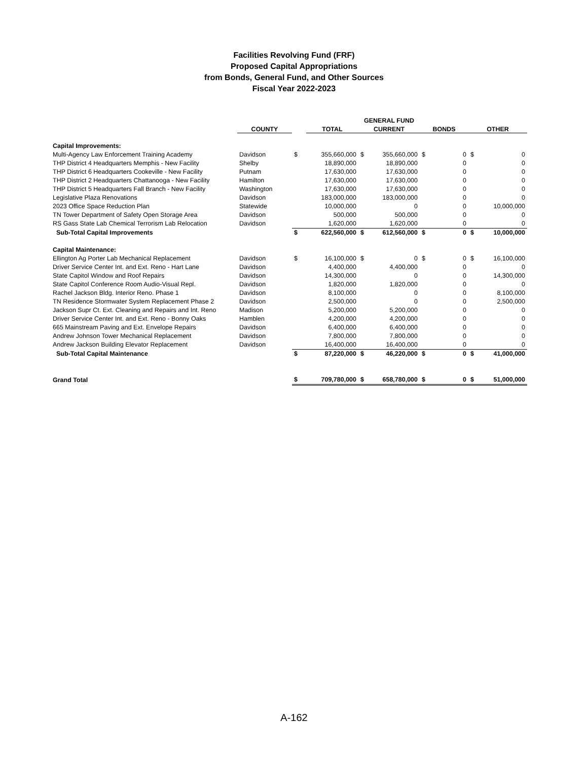Facilities Revolving Fund (FRF)
Proposed Capital Appropriations
from Bonds, General Fund, and Other Sources
Fiscal Year 2022-2023
| | | | | GENERAL FUND | | | | | |
| --- | --- | --- | --- | --- | --- | --- | --- | --- | --- |
| | COUNTY | | TOTAL | CURRENT | | BONDS | | OTHER | |
| Capital Improvements: | | | | | | | | | |
| Multi-Agency Law Enforcement Training Academy | Davidson | $ | 355,660,000 | $ | 355,660,000 | $ | 0 | $ | 0 |
| THP District 4 Headquarters Memphis - New Facility | Shelby | | 18,890,000 | | 18,890,000 | | 0 | | 0 |
| THP District 6 Headquarters Cookeville - New Facility | Putnam | | 17,630,000 | | 17,630,000 | | 0 | | 0 |
| THP District 2 Headquarters Chattanooga - New Facility | Hamilton | | 17,630,000 | | 17,630,000 | | 0 | | 0 |
| THP District 5 Headquarters Fall Branch - New Facility | Washington | | 17,630,000 | | 17,630,000 | | 0 | | 0 |
| Legislative Plaza Renovations | Davidson | | 183,000,000 | | 183,000,000 | | 0 | | 0 |
| 2023 Office Space Reduction Plan | Statewide | | 10,000,000 | | 0 | | 0 | | 10,000,000 |
| TN Tower Department of Safety Open Storage Area | Davidson | | 500,000 | | 500,000 | | 0 | | 0 |
| RS Gass State Lab Chemical Terrorism Lab Relocation | Davidson | | 1,620,000 | | 1,620,000 | | 0 | | 0 |
| Sub-Total Capital Improvements | | $ | 622,560,000 | $ | 612,560,000 | $ | 0 | $ | 10,000,000 |
| Capital Maintenance: | | | | | | | | | |
| Ellington Ag Porter Lab Mechanical Replacement | Davidson | $ | 16,100,000 | $ | 0 | $ | 0 | $ | 16,100,000 |
| Driver Service Center Int. and Ext. Reno - Hart Lane | Davidson | | 4,400,000 | | 4,400,000 | | 0 | | 0 |
| State Capitol Window and Roof Repairs | Davidson | | 14,300,000 | | 0 | | 0 | | 14,300,000 |
| State Capitol Conference Room Audio-Visual Repl. | Davidson | | 1,820,000 | | 1,820,000 | | 0 | | 0 |
| Rachel Jackson Bldg. Interior Reno. Phase 1 | Davidson | | 8,100,000 | | 0 | | 0 | | 8,100,000 |
| TN Residence Stormwater System Replacement Phase 2 | Davidson | | 2,500,000 | | 0 | | 0 | | 2,500,000 |
| Jackson Supr Ct. Ext. Cleaning and Repairs and Int. Reno | Madison | | 5,200,000 | | 5,200,000 | | 0 | | 0 |
| Driver Service Center Int. and Ext. Reno - Bonny Oaks | Hamblen | | 4,200,000 | | 4,200,000 | | 0 | | 0 |
| 665 Mainstream Paving and Ext. Envelope Repairs | Davidson | | 6,400,000 | | 6,400,000 | | 0 | | 0 |
| Andrew Johnson Tower Mechanical Replacement | Davidson | | 7,800,000 | | 7,800,000 | | 0 | | 0 |
| Andrew Jackson Building Elevator Replacement | Davidson | | 16,400,000 | | 16,400,000 | | 0 | | 0 |
| Sub-Total Capital Maintenance | | $ | 87,220,000 | $ | 46,220,000 | $ | 0 | $ | 41,000,000 |
| Grand Total | | $ | 709,780,000 | $ | 658,780,000 | $ | 0 | $ | 51,000,000 |
A-162